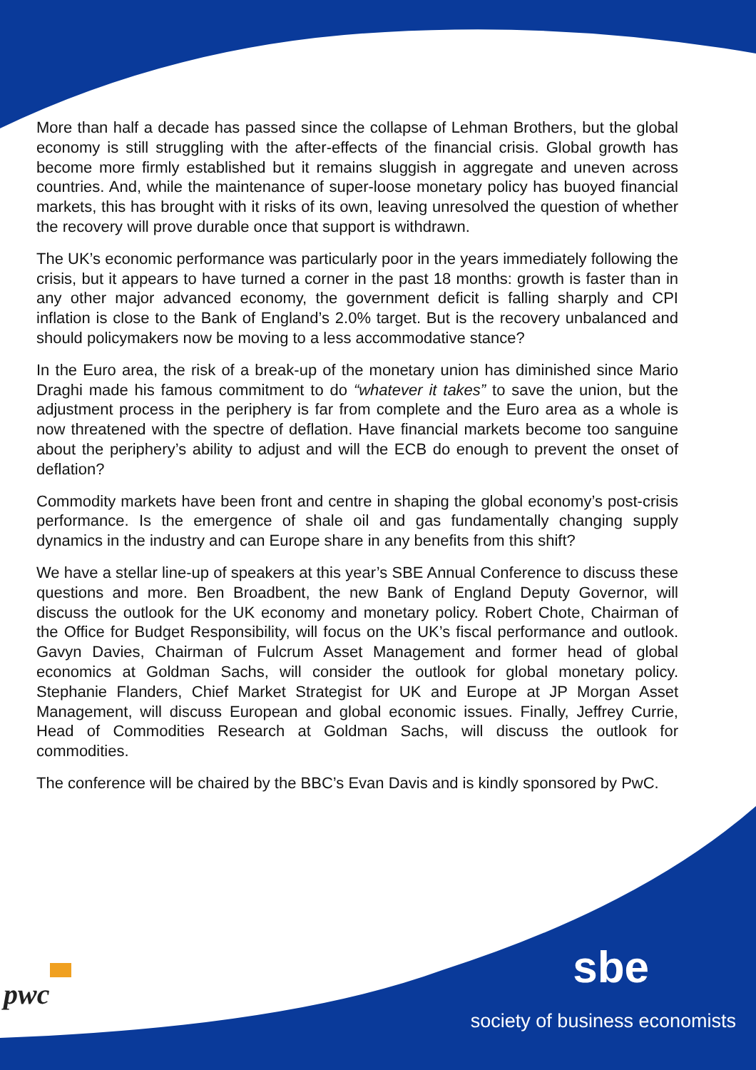More than half a decade has passed since the collapse of Lehman Brothers, but the global economy is still struggling with the after-effects of the financial crisis. Global growth has become more firmly established but it remains sluggish in aggregate and uneven across countries. And, while the maintenance of super-loose monetary policy has buoyed financial markets, this has brought with it risks of its own, leaving unresolved the question of whether the recovery will prove durable once that support is withdrawn.
The UK’s economic performance was particularly poor in the years immediately following the crisis, but it appears to have turned a corner in the past 18 months: growth is faster than in any other major advanced economy, the government deficit is falling sharply and CPI inflation is close to the Bank of England’s 2.0% target. But is the recovery unbalanced and should policymakers now be moving to a less accommodative stance?
In the Euro area, the risk of a break-up of the monetary union has diminished since Mario Draghi made his famous commitment to do “whatever it takes” to save the union, but the adjustment process in the periphery is far from complete and the Euro area as a whole is now threatened with the spectre of deflation. Have financial markets become too sanguine about the periphery’s ability to adjust and will the ECB do enough to prevent the onset of deflation?
Commodity markets have been front and centre in shaping the global economy’s post-crisis performance. Is the emergence of shale oil and gas fundamentally changing supply dynamics in the industry and can Europe share in any benefits from this shift?
We have a stellar line-up of speakers at this year’s SBE Annual Conference to discuss these questions and more. Ben Broadbent, the new Bank of England Deputy Governor, will discuss the outlook for the UK economy and monetary policy. Robert Chote, Chairman of the Office for Budget Responsibility, will focus on the UK’s fiscal performance and outlook. Gavyn Davies, Chairman of Fulcrum Asset Management and former head of global economics at Goldman Sachs, will consider the outlook for global monetary policy. Stephanie Flanders, Chief Market Strategist for UK and Europe at JP Morgan Asset Management, will discuss European and global economic issues. Finally, Jeffrey Currie, Head of Commodities Research at Goldman Sachs, will discuss the outlook for commodities.
The conference will be chaired by the BBC’s Evan Davis and is kindly sponsored by PwC.
pwc sbe
society of business economists